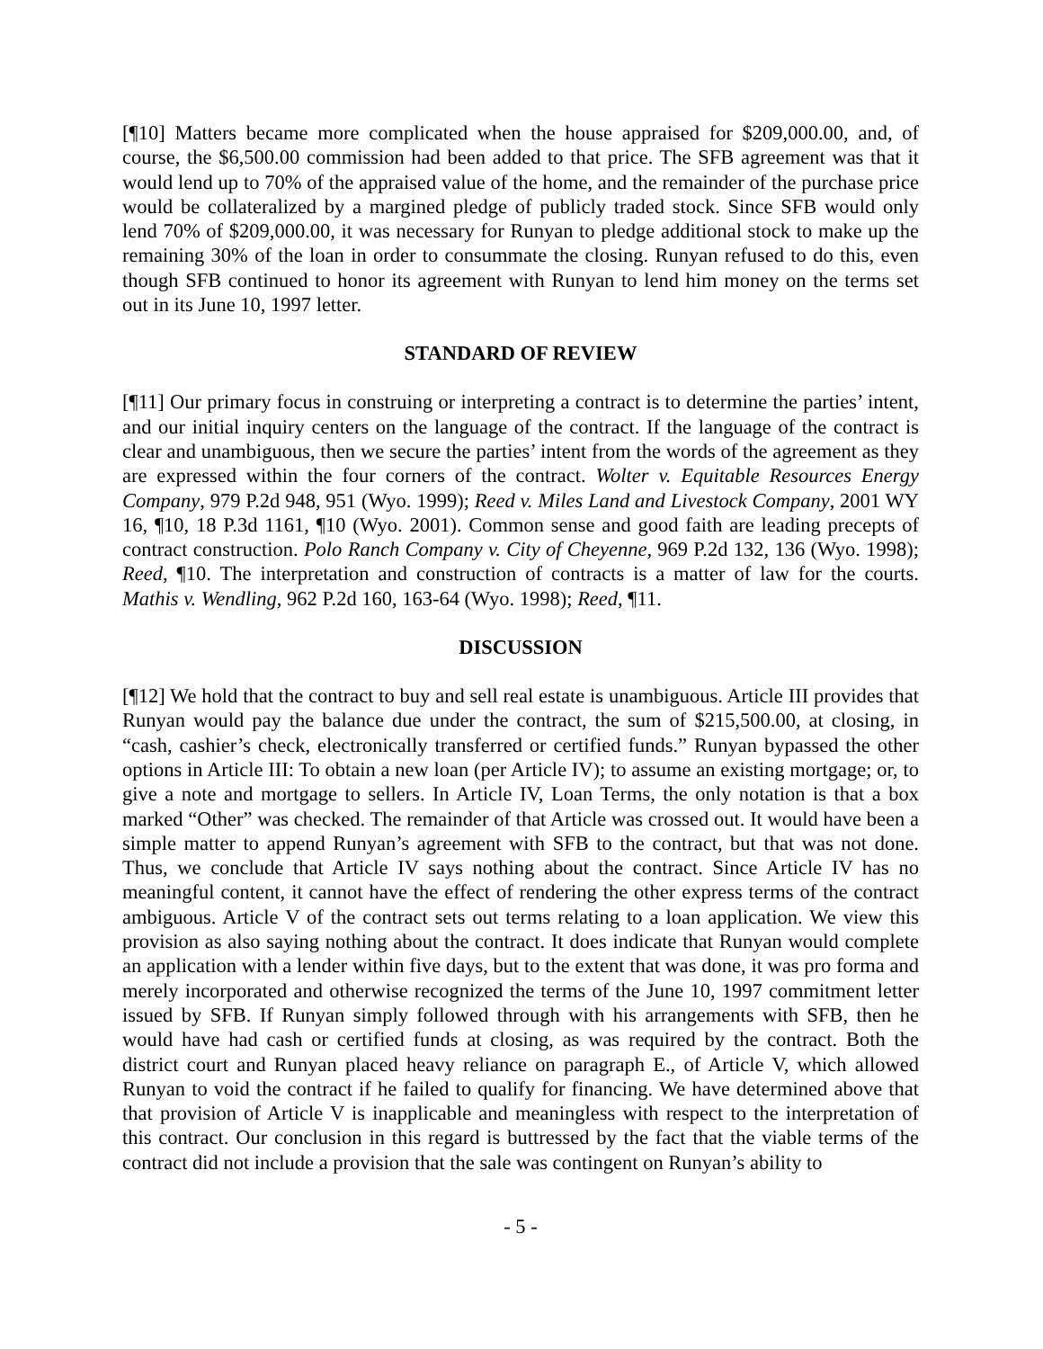[¶10] Matters became more complicated when the house appraised for $209,000.00, and, of course, the $6,500.00 commission had been added to that price. The SFB agreement was that it would lend up to 70% of the appraised value of the home, and the remainder of the purchase price would be collateralized by a margined pledge of publicly traded stock. Since SFB would only lend 70% of $209,000.00, it was necessary for Runyan to pledge additional stock to make up the remaining 30% of the loan in order to consummate the closing. Runyan refused to do this, even though SFB continued to honor its agreement with Runyan to lend him money on the terms set out in its June 10, 1997 letter.
STANDARD OF REVIEW
[¶11] Our primary focus in construing or interpreting a contract is to determine the parties’ intent, and our initial inquiry centers on the language of the contract. If the language of the contract is clear and unambiguous, then we secure the parties’ intent from the words of the agreement as they are expressed within the four corners of the contract. Wolter v. Equitable Resources Energy Company, 979 P.2d 948, 951 (Wyo. 1999); Reed v. Miles Land and Livestock Company, 2001 WY 16, ¶10, 18 P.3d 1161, ¶10 (Wyo. 2001). Common sense and good faith are leading precepts of contract construction. Polo Ranch Company v. City of Cheyenne, 969 P.2d 132, 136 (Wyo. 1998); Reed, ¶10. The interpretation and construction of contracts is a matter of law for the courts. Mathis v. Wendling, 962 P.2d 160, 163-64 (Wyo. 1998); Reed, ¶11.
DISCUSSION
[¶12] We hold that the contract to buy and sell real estate is unambiguous. Article III provides that Runyan would pay the balance due under the contract, the sum of $215,500.00, at closing, in “cash, cashier’s check, electronically transferred or certified funds.” Runyan bypassed the other options in Article III: To obtain a new loan (per Article IV); to assume an existing mortgage; or, to give a note and mortgage to sellers. In Article IV, Loan Terms, the only notation is that a box marked “Other” was checked. The remainder of that Article was crossed out. It would have been a simple matter to append Runyan’s agreement with SFB to the contract, but that was not done. Thus, we conclude that Article IV says nothing about the contract. Since Article IV has no meaningful content, it cannot have the effect of rendering the other express terms of the contract ambiguous. Article V of the contract sets out terms relating to a loan application. We view this provision as also saying nothing about the contract. It does indicate that Runyan would complete an application with a lender within five days, but to the extent that was done, it was pro forma and merely incorporated and otherwise recognized the terms of the June 10, 1997 commitment letter issued by SFB. If Runyan simply followed through with his arrangements with SFB, then he would have had cash or certified funds at closing, as was required by the contract. Both the district court and Runyan placed heavy reliance on paragraph E., of Article V, which allowed Runyan to void the contract if he failed to qualify for financing. We have determined above that that provision of Article V is inapplicable and meaningless with respect to the interpretation of this contract. Our conclusion in this regard is buttressed by the fact that the viable terms of the contract did not include a provision that the sale was contingent on Runyan’s ability to
- 5 -